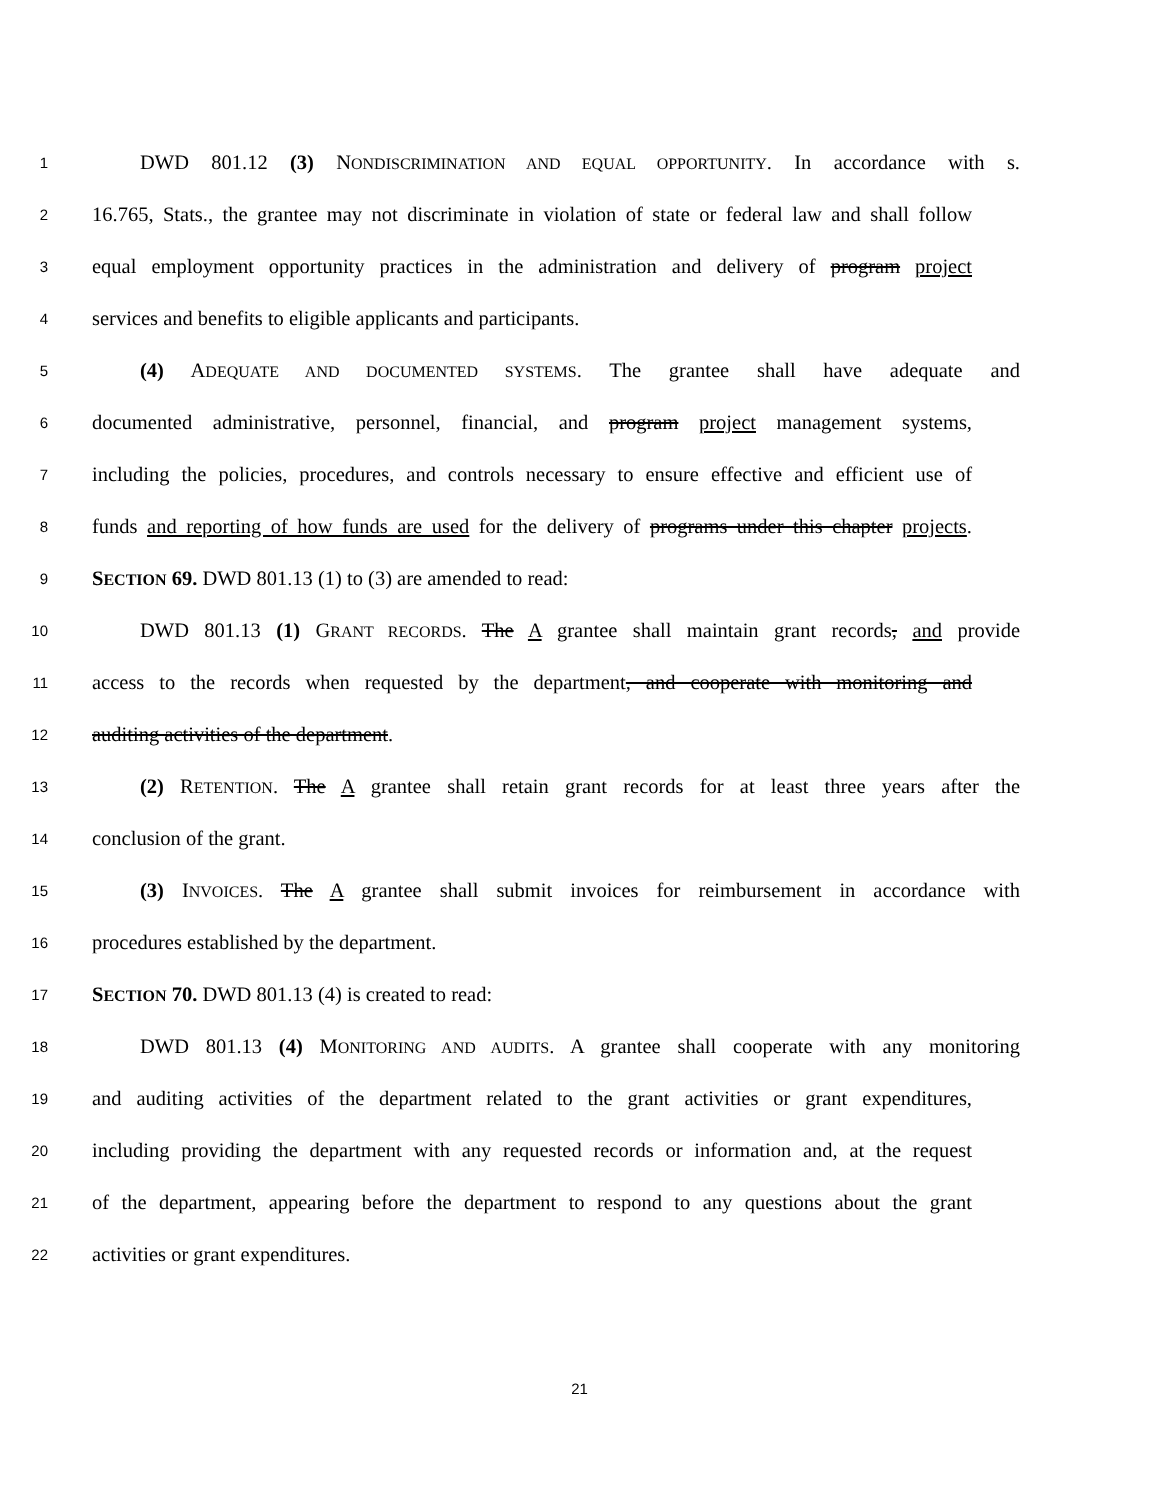1 DWD 801.12 (3) NONDISCRIMINATION AND EQUAL OPPORTUNITY. In accordance with s.
2 16.765, Stats., the grantee may not discriminate in violation of state or federal law and shall follow
3 equal employment opportunity practices in the administration and delivery of program project
4 services and benefits to eligible applicants and participants.
5 (4) ADEQUATE AND DOCUMENTED SYSTEMS. The grantee shall have adequate and
6 documented administrative, personnel, financial, and program project management systems,
7 including the policies, procedures, and controls necessary to ensure effective and efficient use of
8 funds and reporting of how funds are used for the delivery of programs under this chapter projects.
9 SECTION 69. DWD 801.13 (1) to (3) are amended to read:
10 DWD 801.13 (1) GRANT RECORDS. The A grantee shall maintain grant records, and provide
11 access to the records when requested by the department, and cooperate with monitoring and
12 auditing activities of the department.
13 (2) RETENTION. The A grantee shall retain grant records for at least three years after the
14 conclusion of the grant.
15 (3) INVOICES. The A grantee shall submit invoices for reimbursement in accordance with
16 procedures established by the department.
17 SECTION 70. DWD 801.13 (4) is created to read:
18 DWD 801.13 (4) MONITORING AND AUDITS. A grantee shall cooperate with any monitoring
19 and auditing activities of the department related to the grant activities or grant expenditures,
20 including providing the department with any requested records or information and, at the request
21 of the department, appearing before the department to respond to any questions about the grant
22 activities or grant expenditures.
21